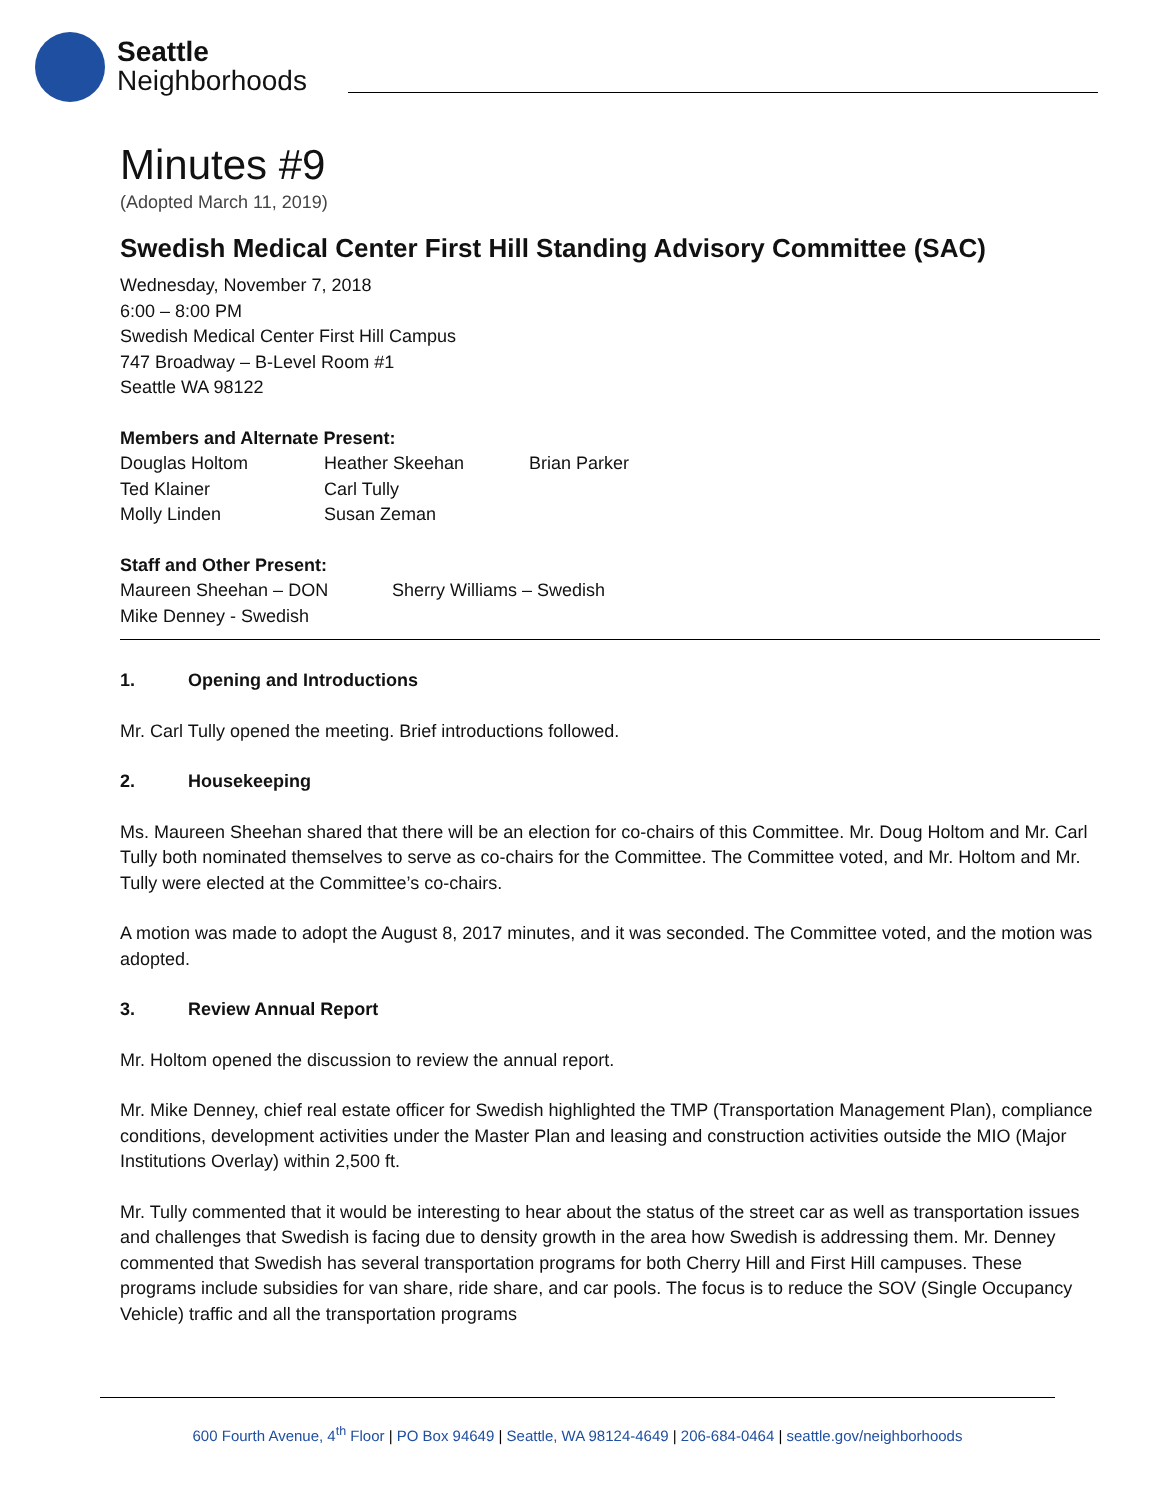Seattle
Neighborhoods
Minutes #9
(Adopted March 11, 2019)
Swedish Medical Center First Hill Standing Advisory Committee (SAC)
Wednesday, November 7, 2018
6:00 – 8:00 PM
Swedish Medical Center First Hill Campus
747 Broadway – B-Level Room #1
Seattle WA 98122
Members and Alternate Present:
| Douglas Holtom | Heather Skeehan | Brian Parker |
| Ted Klainer | Carl Tully | |
| Molly Linden | Susan Zeman | |
Staff and Other Present:
| Maureen Sheehan – DON | Sherry Williams – Swedish |
| Mike Denney - Swedish | |
1. Opening and Introductions
Mr. Carl Tully opened the meeting. Brief introductions followed.
2. Housekeeping
Ms. Maureen Sheehan shared that there will be an election for co-chairs of this Committee. Mr. Doug Holtom and Mr. Carl Tully both nominated themselves to serve as co-chairs for the Committee. The Committee voted, and Mr. Holtom and Mr. Tully were elected at the Committee’s co-chairs.
A motion was made to adopt the August 8, 2017 minutes, and it was seconded. The Committee voted, and the motion was adopted.
3. Review Annual Report
Mr. Holtom opened the discussion to review the annual report.
Mr. Mike Denney, chief real estate officer for Swedish highlighted the TMP (Transportation Management Plan), compliance conditions, development activities under the Master Plan and leasing and construction activities outside the MIO (Major Institutions Overlay) within 2,500 ft.
Mr. Tully commented that it would be interesting to hear about the status of the street car as well as transportation issues and challenges that Swedish is facing due to density growth in the area how Swedish is addressing them. Mr. Denney commented that Swedish has several transportation programs for both Cherry Hill and First Hill campuses. These programs include subsidies for van share, ride share, and car pools. The focus is to reduce the SOV (Single Occupancy Vehicle) traffic and all the transportation programs
600 Fourth Avenue, 4<sup>th</sup> Floor | PO Box 94649 | Seattle, WA 98124-4649 | 206-684-0464 | seattle.gov/neighborhoods